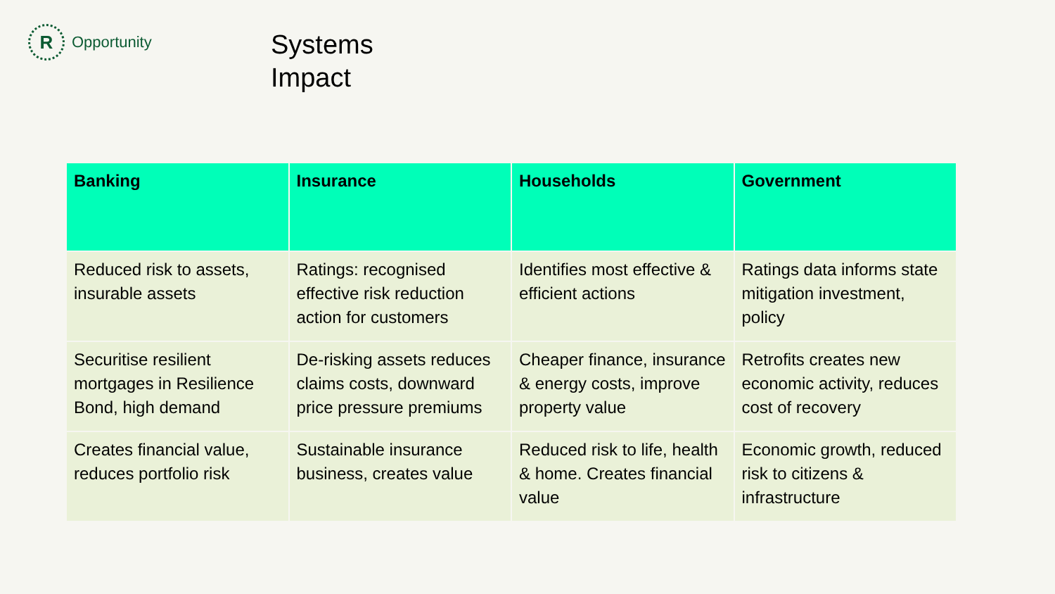R
Opportunity
Systems
Impact
| Banking | Insurance | Households | Government |
| --- | --- | --- | --- |
| Reduced risk to assets, insurable assets | Ratings: recognised effective risk reduction action for customers | Identifies most effective & efficient actions | Ratings data informs state mitigation investment, policy |
| Securitise resilient mortgages in Resilience Bond, high demand | De-risking assets reduces claims costs, downward price pressure premiums | Cheaper finance, insurance & energy costs, improve property value | Retrofits creates new economic activity, reduces cost of recovery |
| Creates financial value, reduces portfolio risk | Sustainable insurance business, creates value | Reduced risk to life, health & home. Creates financial value | Economic growth, reduced risk to citizens & infrastructure |